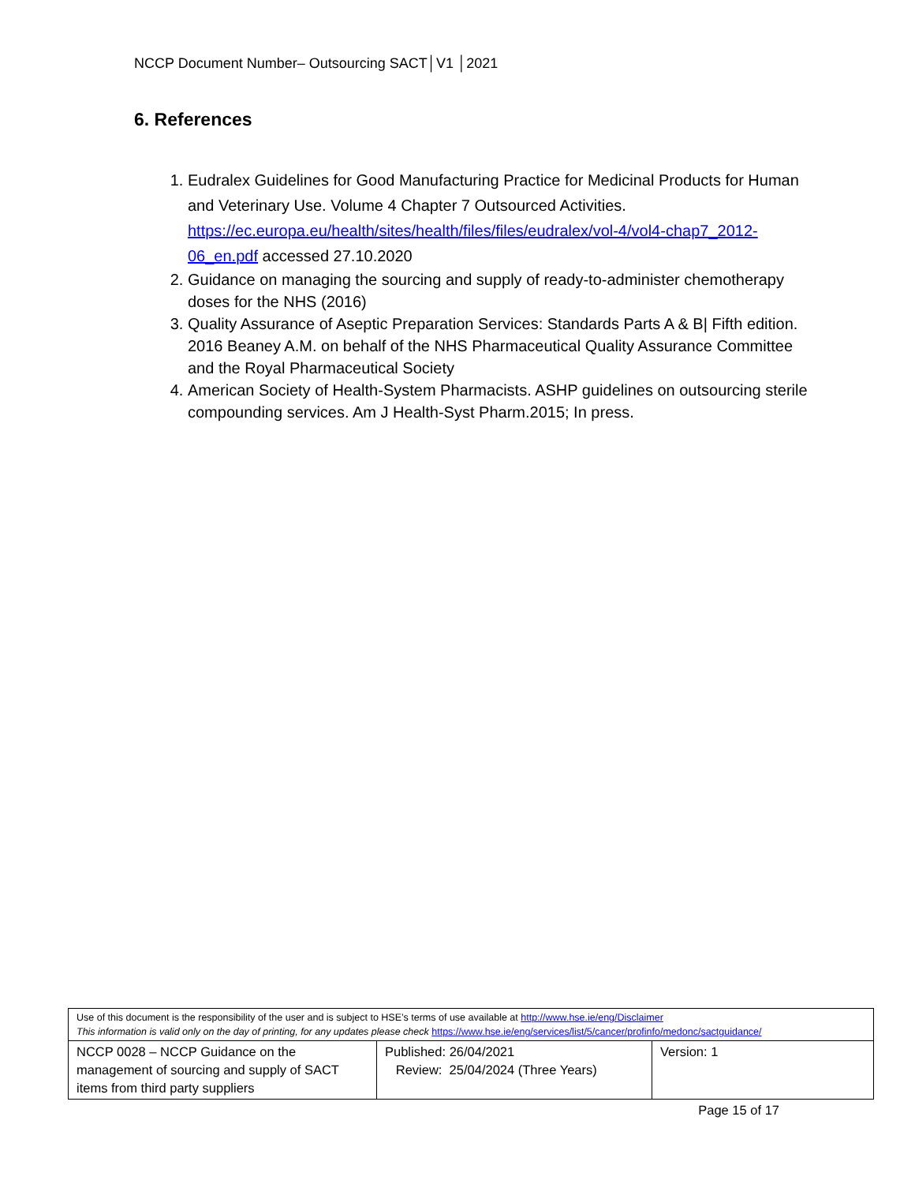NCCP Document Number– Outsourcing SACT│V1 │2021
6. References
1. Eudralex Guidelines for Good Manufacturing Practice for Medicinal Products for Human and Veterinary Use. Volume 4 Chapter 7 Outsourced Activities. https://ec.europa.eu/health/sites/health/files/files/eudralex/vol-4/vol4-chap7_2012-06_en.pdf accessed 27.10.2020
2. Guidance on managing the sourcing and supply of ready-to-administer chemotherapy doses for the NHS (2016)
3. Quality Assurance of Aseptic Preparation Services: Standards Parts A & B| Fifth edition. 2016 Beaney A.M. on behalf of the NHS Pharmaceutical Quality Assurance Committee and the Royal Pharmaceutical Society
4. American Society of Health-System Pharmacists. ASHP guidelines on outsourcing sterile compounding services. Am J Health-Syst Pharm.2015; In press.
| Use of this document is the responsibility of the user and is subject to HSE’s terms of use available at http://www.hse.ie/eng/Disclaimer This information is valid only on the day of printing, for any updates please check https://www.hse.ie/eng/services/list/5/cancer/profinfo/medonc/sactguidance/ | | |
| NCCP 0028 – NCCP Guidance on the management of sourcing and supply of SACT items from third party suppliers | Published: 26/04/2021 Review: 25/04/2024 (Three Years) | Version: 1 |
Page 15 of 17